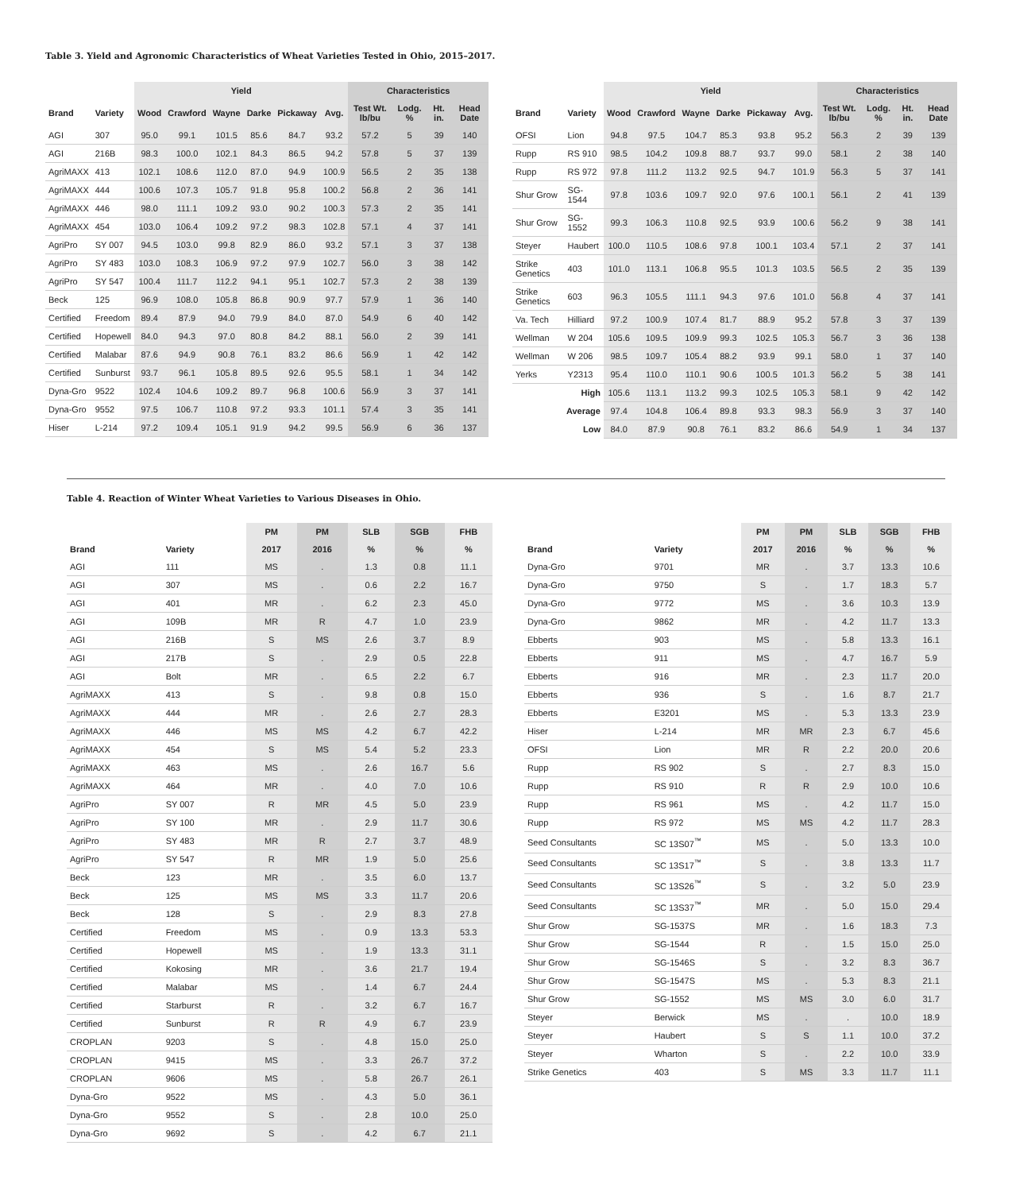Table 3. Yield and Agronomic Characteristics of Wheat Varieties Tested in Ohio, 2015–2017.
| | | Yield | | | | | | Characteristics | | | |
| --- | --- | --- | --- | --- | --- | --- | --- | --- | --- | --- | --- |
| Brand | Variety | Wood | Crawford | Wayne | Darke | Pickaway | Avg. | Test Wt. lb/bu | Lodg. % | Ht. in. | Head Date |
| AGI | 307 | 95.0 | 99.1 | 101.5 | 85.6 | 84.7 | 93.2 | 57.2 | 5 | 39 | 140 |
| AGI | 216B | 98.3 | 100.0 | 102.1 | 84.3 | 86.5 | 94.2 | 57.8 | 5 | 37 | 139 |
| AgriMAXX | 413 | 102.1 | 108.6 | 112.0 | 87.0 | 94.9 | 100.9 | 56.5 | 2 | 35 | 138 |
| AgriMAXX | 444 | 100.6 | 107.3 | 105.7 | 91.8 | 95.8 | 100.2 | 56.8 | 2 | 36 | 141 |
| AgriMAXX | 446 | 98.0 | 111.1 | 109.2 | 93.0 | 90.2 | 100.3 | 57.3 | 2 | 35 | 141 |
| AgriMAXX | 454 | 103.0 | 106.4 | 109.2 | 97.2 | 98.3 | 102.8 | 57.1 | 4 | 37 | 141 |
| AgriPro | SY 007 | 94.5 | 103.0 | 99.8 | 82.9 | 86.0 | 93.2 | 57.1 | 3 | 37 | 138 |
| AgriPro | SY 483 | 103.0 | 108.3 | 106.9 | 97.2 | 97.9 | 102.7 | 56.0 | 3 | 38 | 142 |
| AgriPro | SY 547 | 100.4 | 111.7 | 112.2 | 94.1 | 95.1 | 102.7 | 57.3 | 2 | 38 | 139 |
| Beck | 125 | 96.9 | 108.0 | 105.8 | 86.8 | 90.9 | 97.7 | 57.9 | 1 | 36 | 140 |
| Certified | Freedom | 89.4 | 87.9 | 94.0 | 79.9 | 84.0 | 87.0 | 54.9 | 6 | 40 | 142 |
| Certified | Hopewell | 84.0 | 94.3 | 97.0 | 80.8 | 84.2 | 88.1 | 56.0 | 2 | 39 | 141 |
| Certified | Malabar | 87.6 | 94.9 | 90.8 | 76.1 | 83.2 | 86.6 | 56.9 | 1 | 42 | 142 |
| Certified | Sunburst | 93.7 | 96.1 | 105.8 | 89.5 | 92.6 | 95.5 | 58.1 | 1 | 34 | 142 |
| Dyna-Gro | 9522 | 102.4 | 104.6 | 109.2 | 89.7 | 96.8 | 100.6 | 56.9 | 3 | 37 | 141 |
| Dyna-Gro | 9552 | 97.5 | 106.7 | 110.8 | 97.2 | 93.3 | 101.1 | 57.4 | 3 | 35 | 141 |
| Hiser | L-214 | 97.2 | 109.4 | 105.1 | 91.9 | 94.2 | 99.5 | 56.9 | 6 | 36 | 137 |
| | | Yield | | | | | | Characteristics | | | |
| --- | --- | --- | --- | --- | --- | --- | --- | --- | --- | --- | --- |
| Brand | Variety | Wood | Crawford | Wayne | Darke | Pickaway | Avg. | Test Wt. lb/bu | Lodg. % | Ht. in. | Head Date |
| OFSI | Lion | 94.8 | 97.5 | 104.7 | 85.3 | 93.8 | 95.2 | 56.3 | 2 | 39 | 139 |
| Rupp | RS 910 | 98.5 | 104.2 | 109.8 | 88.7 | 93.7 | 99.0 | 58.1 | 2 | 38 | 140 |
| Rupp | RS 972 | 97.8 | 111.2 | 113.2 | 92.5 | 94.7 | 101.9 | 56.3 | 5 | 37 | 141 |
| Shur Grow | SG-1544 | 97.8 | 103.6 | 109.7 | 92.0 | 97.6 | 100.1 | 56.1 | 2 | 41 | 139 |
| Shur Grow | SG-1552 | 99.3 | 106.3 | 110.8 | 92.5 | 93.9 | 100.6 | 56.2 | 9 | 38 | 141 |
| Steyer | Haubert | 100.0 | 110.5 | 108.6 | 97.8 | 100.1 | 103.4 | 57.1 | 2 | 37 | 141 |
| Strike Genetics | 403 | 101.0 | 113.1 | 106.8 | 95.5 | 101.3 | 103.5 | 56.5 | 2 | 35 | 139 |
| Strike Genetics | 603 | 96.3 | 105.5 | 111.1 | 94.3 | 97.6 | 101.0 | 56.8 | 4 | 37 | 141 |
| Va. Tech | Hilliard | 97.2 | 100.9 | 107.4 | 81.7 | 88.9 | 95.2 | 57.8 | 3 | 37 | 139 |
| Wellman | W 204 | 105.6 | 109.5 | 109.9 | 99.3 | 102.5 | 105.3 | 56.7 | 3 | 36 | 138 |
| Wellman | W 206 | 98.5 | 109.7 | 105.4 | 88.2 | 93.9 | 99.1 | 58.0 | 1 | 37 | 140 |
| Yerks | Y2313 | 95.4 | 110.0 | 110.1 | 90.6 | 100.5 | 101.3 | 56.2 | 5 | 38 | 141 |
| High | | 105.6 | 113.1 | 113.2 | 99.3 | 102.5 | 105.3 | 58.1 | 9 | 42 | 142 |
| Average | | 97.4 | 104.8 | 106.4 | 89.8 | 93.3 | 98.3 | 56.9 | 3 | 37 | 140 |
| Low | | 84.0 | 87.9 | 90.8 | 76.1 | 83.2 | 86.6 | 54.9 | 1 | 34 | 137 |
Table 4. Reaction of Winter Wheat Varieties to Various Diseases in Ohio.
| | | PM | PM | SLB | SGB | FHB |
| --- | --- | --- | --- | --- | --- | --- |
| Brand | Variety | 2017 | 2016 | % | % | % |
| AGI | 111 | MS | . | 1.3 | 0.8 | 11.1 |
| AGI | 307 | MS | . | 0.6 | 2.2 | 16.7 |
| AGI | 401 | MR | . | 6.2 | 2.3 | 45.0 |
| AGI | 109B | MR | R | 4.7 | 1.0 | 23.9 |
| AGI | 216B | S | MS | 2.6 | 3.7 | 8.9 |
| AGI | 217B | S | . | 2.9 | 0.5 | 22.8 |
| AGI | Bolt | MR | . | 6.5 | 2.2 | 6.7 |
| AgriMAXX | 413 | S | . | 9.8 | 0.8 | 15.0 |
| AgriMAXX | 444 | MR | . | 2.6 | 2.7 | 28.3 |
| AgriMAXX | 446 | MS | MS | 4.2 | 6.7 | 42.2 |
| AgriMAXX | 454 | S | MS | 5.4 | 5.2 | 23.3 |
| AgriMAXX | 463 | MS | . | 2.6 | 16.7 | 5.6 |
| AgriMAXX | 464 | MR | . | 4.0 | 7.0 | 10.6 |
| AgriPro | SY 007 | R | MR | 4.5 | 5.0 | 23.9 |
| AgriPro | SY 100 | MR | . | 2.9 | 11.7 | 30.6 |
| AgriPro | SY 483 | MR | R | 2.7 | 3.7 | 48.9 |
| AgriPro | SY 547 | R | MR | 1.9 | 5.0 | 25.6 |
| Beck | 123 | MR | . | 3.5 | 6.0 | 13.7 |
| Beck | 125 | MS | MS | 3.3 | 11.7 | 20.6 |
| Beck | 128 | S | . | 2.9 | 8.3 | 27.8 |
| Certified | Freedom | MS | . | 0.9 | 13.3 | 53.3 |
| Certified | Hopewell | MS | . | 1.9 | 13.3 | 31.1 |
| Certified | Kokosing | MR | . | 3.6 | 21.7 | 19.4 |
| Certified | Malabar | MS | . | 1.4 | 6.7 | 24.4 |
| Certified | Starburst | R | . | 3.2 | 6.7 | 16.7 |
| Certified | Sunburst | R | R | 4.9 | 6.7 | 23.9 |
| CROPLAN | 9203 | S | . | 4.8 | 15.0 | 25.0 |
| CROPLAN | 9415 | MS | . | 3.3 | 26.7 | 37.2 |
| CROPLAN | 9606 | MS | . | 5.8 | 26.7 | 26.1 |
| Dyna-Gro | 9522 | MS | . | 4.3 | 5.0 | 36.1 |
| Dyna-Gro | 9552 | S | . | 2.8 | 10.0 | 25.0 |
| Dyna-Gro | 9692 | S | . | 4.2 | 6.7 | 21.1 |
| | | PM | PM | SLB | SGB | FHB |
| --- | --- | --- | --- | --- | --- | --- |
| Brand | Variety | 2017 | 2016 | % | % | % |
| Dyna-Gro | 9701 | MR | . | 3.7 | 13.3 | 10.6 |
| Dyna-Gro | 9750 | S | . | 1.7 | 18.3 | 5.7 |
| Dyna-Gro | 9772 | MS | . | 3.6 | 10.3 | 13.9 |
| Dyna-Gro | 9862 | MR | . | 4.2 | 11.7 | 13.3 |
| Ebberts | 903 | MS | . | 5.8 | 13.3 | 16.1 |
| Ebberts | 911 | MS | . | 4.7 | 16.7 | 5.9 |
| Ebberts | 916 | MR | . | 2.3 | 11.7 | 20.0 |
| Ebberts | 936 | S | . | 1.6 | 8.7 | 21.7 |
| Ebberts | E3201 | MS | . | 5.3 | 13.3 | 23.9 |
| Hiser | L-214 | MR | MR | 2.3 | 6.7 | 45.6 |
| OFSI | Lion | MR | R | 2.2 | 20.0 | 20.6 |
| Rupp | RS 902 | S | . | 2.7 | 8.3 | 15.0 |
| Rupp | RS 910 | R | R | 2.9 | 10.0 | 10.6 |
| Rupp | RS 961 | MS | . | 4.2 | 11.7 | 15.0 |
| Rupp | RS 972 | MS | MS | 4.2 | 11.7 | 28.3 |
| Seed Consultants | SC 13S07<sup>™</sup> | MS | . | 5.0 | 13.3 | 10.0 |
| Seed Consultants | SC 13S17<sup>™</sup> | S | . | 3.8 | 13.3 | 11.7 |
| Seed Consultants | SC 13S26<sup>™</sup> | S | . | 3.2 | 5.0 | 23.9 |
| Seed Consultants | SC 13S37<sup>™</sup> | MR | . | 5.0 | 15.0 | 29.4 |
| Shur Grow | SG-1537S | MR | . | 1.6 | 18.3 | 7.3 |
| Shur Grow | SG-1544 | R | . | 1.5 | 15.0 | 25.0 |
| Shur Grow | SG-1546S | S | . | 3.2 | 8.3 | 36.7 |
| Shur Grow | SG-1547S | MS | . | 5.3 | 8.3 | 21.1 |
| Shur Grow | SG-1552 | MS | MS | 3.0 | 6.0 | 31.7 |
| Steyer | Berwick | MS | . | . | 10.0 | 18.9 |
| Steyer | Haubert | S | S | 1.1 | 10.0 | 37.2 |
| Steyer | Wharton | S | . | 2.2 | 10.0 | 33.9 |
| Strike Genetics | 403 | S | MS | 3.3 | 11.7 | 11.1 |